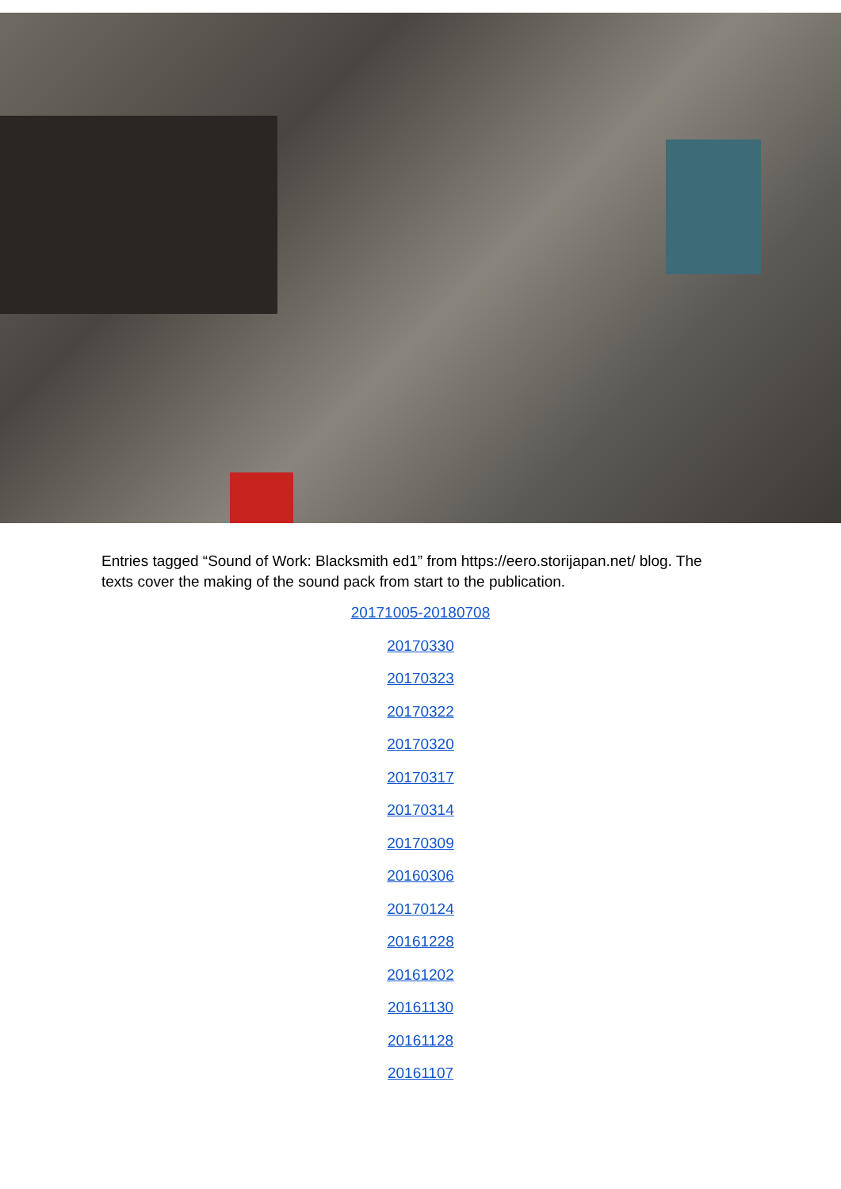Entries tagged “Sound of Work: Blacksmith ed1” from https://eero.storijapan.net/ blog. The texts cover the making of the sound pack from start to the publication.
20171005-20180708
20170330
20170323
20170322
20170320
20170317
20170314
20170309
20160306
20170124
20161228
20161202
20161130
20161128
20161107